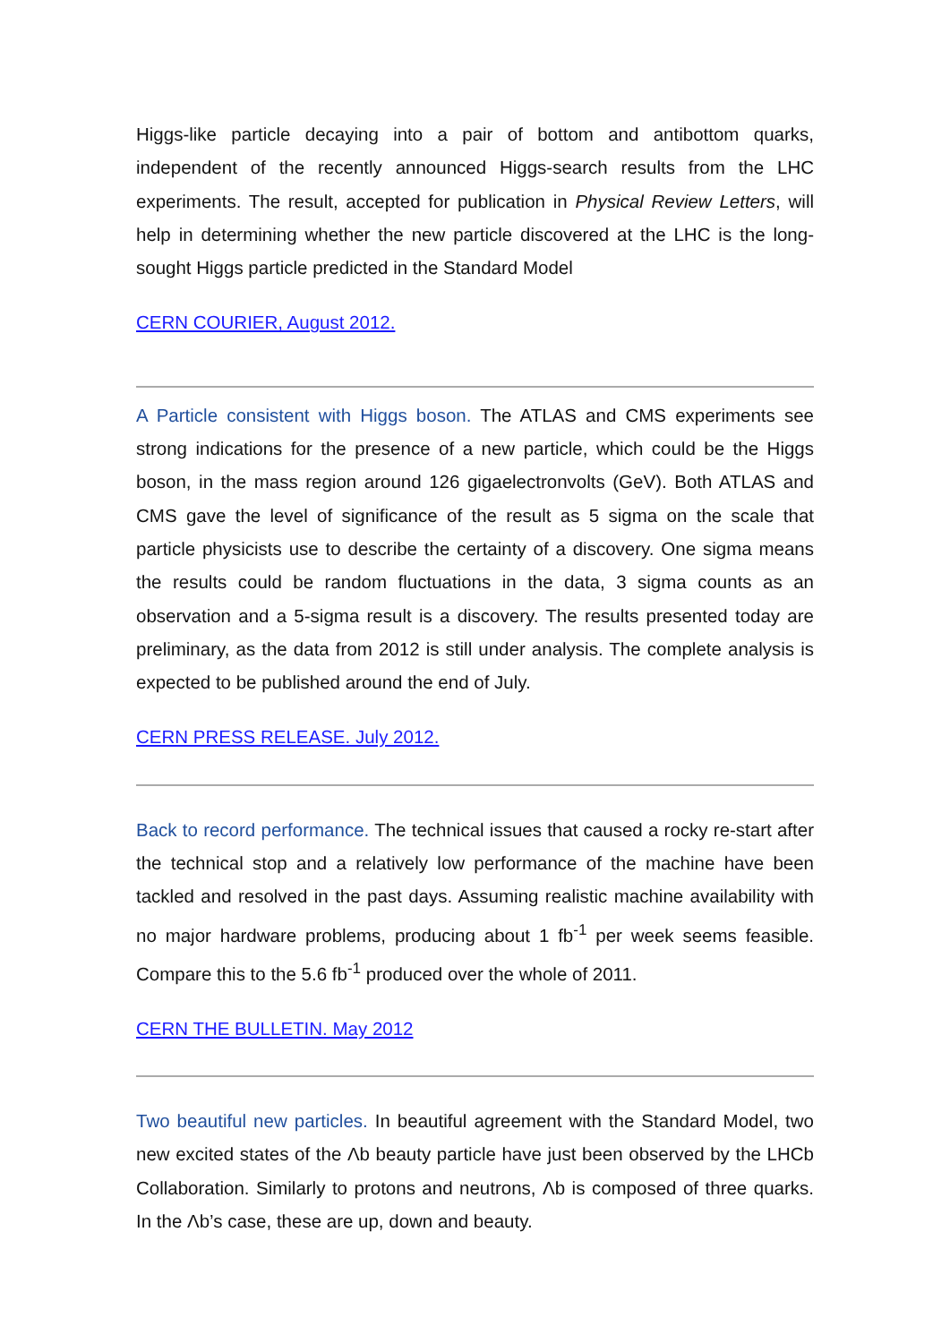Higgs-like particle decaying into a pair of bottom and antibottom quarks, independent of the recently announced Higgs-search results from the LHC experiments. The result, accepted for publication in Physical Review Letters, will help in determining whether the new particle discovered at the LHC is the long-sought Higgs particle predicted in the Standard Model
CERN COURIER, August 2012.
A Particle consistent with Higgs boson. The ATLAS and CMS experiments see strong indications for the presence of a new particle, which could be the Higgs boson, in the mass region around 126 gigaelectronvolts (GeV). Both ATLAS and CMS gave the level of significance of the result as 5 sigma on the scale that particle physicists use to describe the certainty of a discovery. One sigma means the results could be random fluctuations in the data, 3 sigma counts as an observation and a 5-sigma result is a discovery. The results presented today are preliminary, as the data from 2012 is still under analysis. The complete analysis is expected to be published around the end of July.
CERN PRESS RELEASE. July 2012.
Back to record performance. The technical issues that caused a rocky re-start after the technical stop and a relatively low performance of the machine have been tackled and resolved in the past days. Assuming realistic machine availability with no major hardware problems, producing about 1 fb<sup>-1</sup> per week seems feasible. Compare this to the 5.6 fb<sup>-1</sup> produced over the whole of 2011.
CERN THE BULLETIN. May 2012
Two beautiful new particles. In beautiful agreement with the Standard Model, two new excited states of the Λb beauty particle have just been observed by the LHCb Collaboration. Similarly to protons and neutrons, Λb is composed of three quarks. In the Λb’s case, these are up, down and beauty.